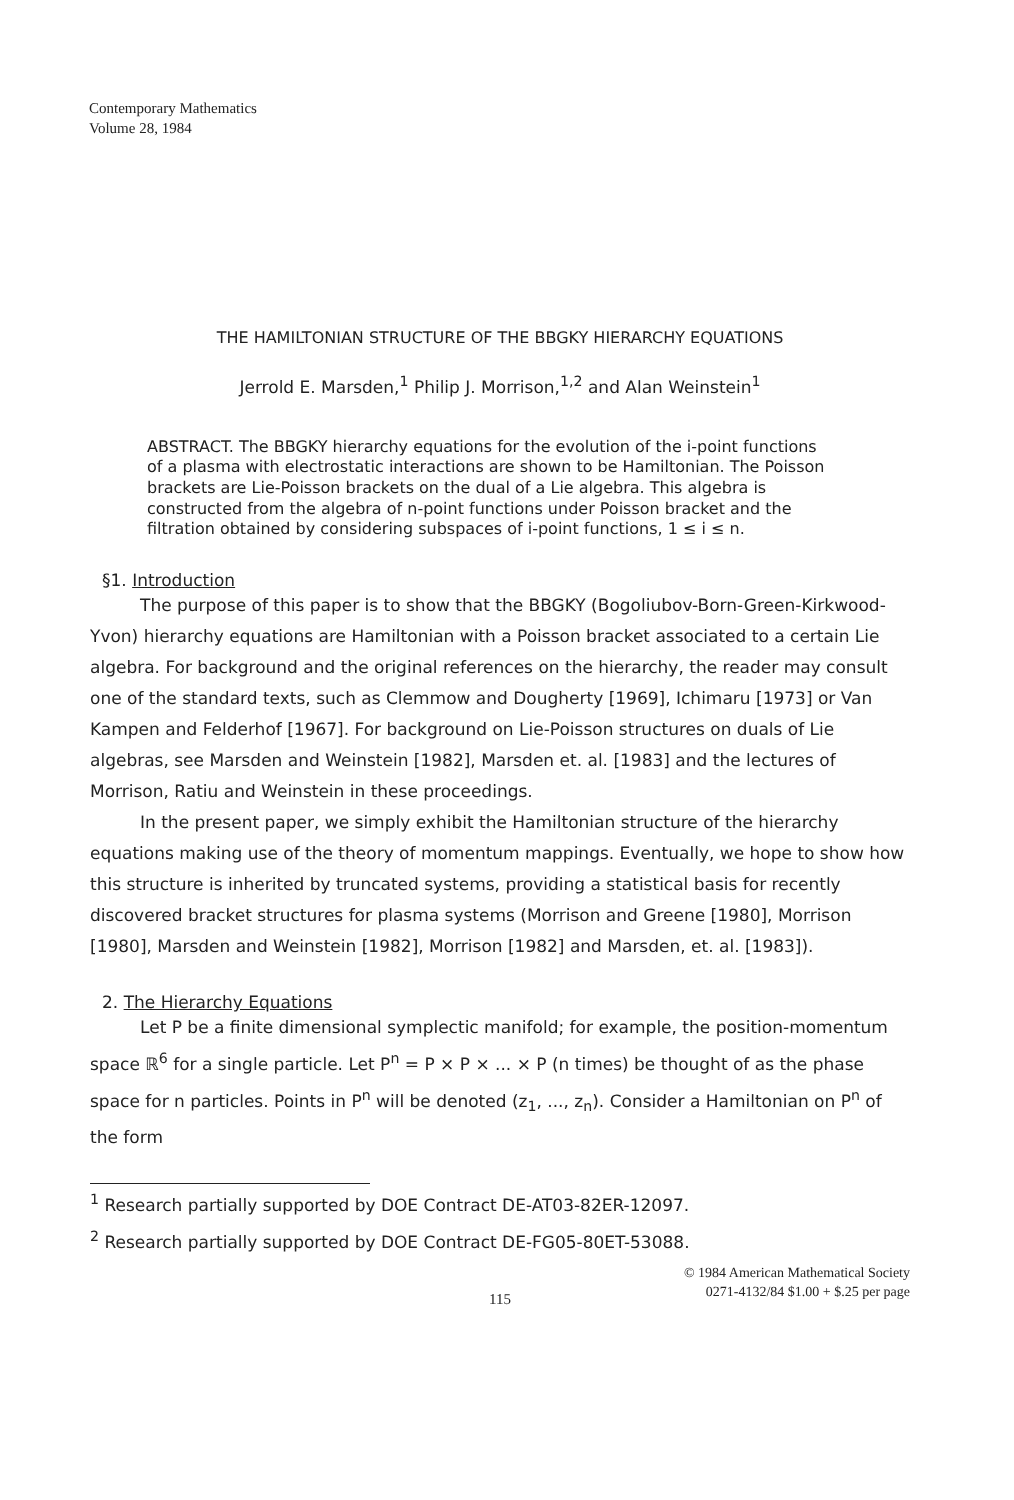Contemporary Mathematics
Volume 28, 1984
THE HAMILTONIAN STRUCTURE OF THE BBGKY HIERARCHY EQUATIONS
Jerrold E. Marsden,<sup>1</sup> Philip J. Morrison,<sup>1,2</sup> and Alan Weinstein<sup>1</sup>
ABSTRACT. The BBGKY hierarchy equations for the evolution of the i-point functions of a plasma with electrostatic interactions are shown to be Hamiltonian. The Poisson brackets are Lie-Poisson brackets on the dual of a Lie algebra. This algebra is constructed from the algebra of n-point functions under Poisson bracket and the filtration obtained by considering subspaces of i-point functions, 1 ≤ i ≤ n.
§1. Introduction
The purpose of this paper is to show that the BBGKY (Bogoliubov-Born-Green-Kirkwood-Yvon) hierarchy equations are Hamiltonian with a Poisson bracket associated to a certain Lie algebra. For background and the original references on the hierarchy, the reader may consult one of the standard texts, such as Clemmow and Dougherty [1969], Ichimaru [1973] or Van Kampen and Felderhof [1967]. For background on Lie-Poisson structures on duals of Lie algebras, see Marsden and Weinstein [1982], Marsden et. al. [1983] and the lectures of Morrison, Ratiu and Weinstein in these proceedings.
In the present paper, we simply exhibit the Hamiltonian structure of the hierarchy equations making use of the theory of momentum mappings. Eventually, we hope to show how this structure is inherited by truncated systems, providing a statistical basis for recently discovered bracket structures for plasma systems (Morrison and Greene [1980], Morrison [1980], Marsden and Weinstein [1982], Morrison [1982] and Marsden, et. al. [1983]).
2. The Hierarchy Equations
Let P be a finite dimensional symplectic manifold; for example, the position-momentum space ℝ<sup>6</sup> for a single particle. Let P<sup>n</sup> = P × P × ... × P (n times) be thought of as the phase space for n particles. Points in P<sup>n</sup> will be denoted (z<sub>1</sub>, ..., z<sub>n</sub>). Consider a Hamiltonian on P<sup>n</sup> of the form
<sup>1</sup> Research partially supported by DOE Contract DE-AT03-82ER-12097.
<sup>2</sup> Research partially supported by DOE Contract DE-FG05-80ET-53088.
© 1984 American Mathematical Society
0271-4132/84 $1.00 + $.25 per page
115